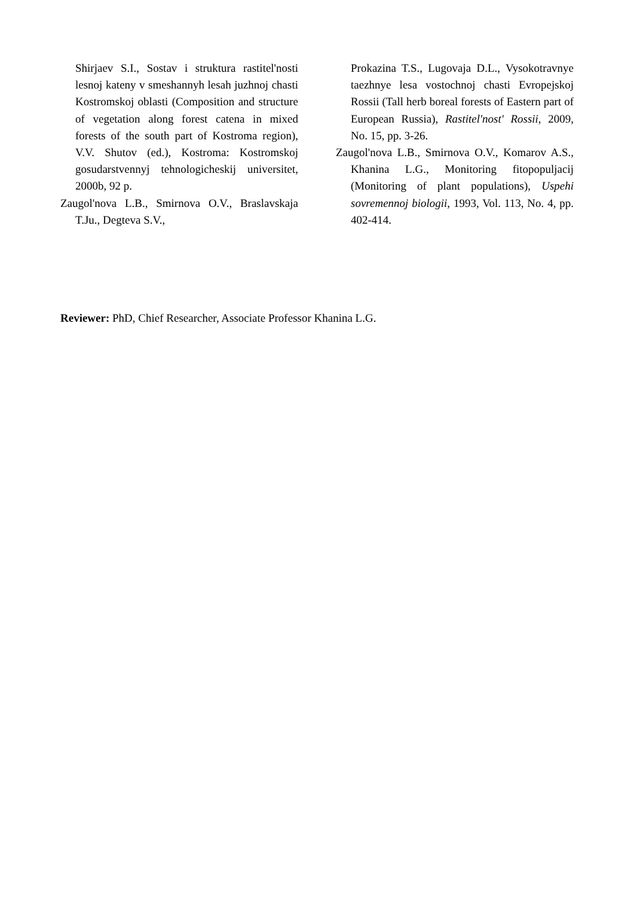Shirjaev S.I., Sostav i struktura rastitel'nosti lesnoj kateny v smeshannyh lesah juzhnoj chasti Kostromskoj oblasti (Composition and structure of vegetation along forest catena in mixed forests of the south part of Kostroma region), V.V. Shutov (ed.), Kostroma: Kostromskoj gosudarstvennyj tehnologicheskij universitet, 2000b, 92 p.
Zaugol'nova L.B., Smirnova O.V., Braslavskaja T.Ju., Degteva S.V.,
Prokazina T.S., Lugovaja D.L., Vysokotravnye taezhnye lesa vostochnoj chasti Evropejskoj Rossii (Tall herb boreal forests of Eastern part of European Russia), Rastitel'nost' Rossii, 2009, No. 15, pp. 3-26.
Zaugol'nova L.B., Smirnova O.V., Komarov A.S., Khanina L.G., Monitoring fitopopuljacij (Monitoring of plant populations), Uspehi sovremennoj biologii, 1993, Vol. 113, No. 4, pp. 402-414.
Reviewer: PhD, Chief Researcher, Associate Professor Khanina L.G.